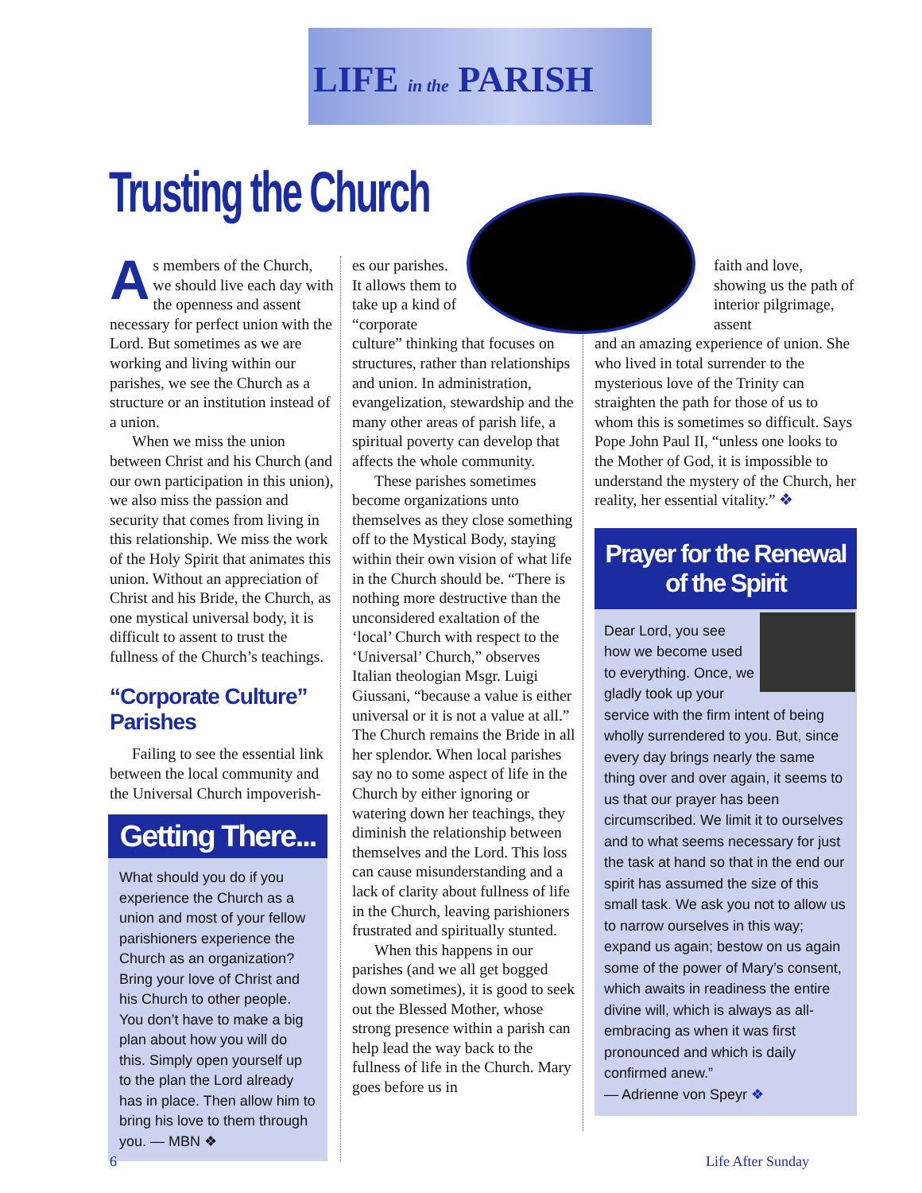LIFE in the PARISH
Trusting the Church
As members of the Church, we should live each day with the openness and assent necessary for perfect union with the Lord. But sometimes as we are working and living within our parishes, we see the Church as a structure or an institution instead of a union.
When we miss the union between Christ and his Church (and our own participation in this union), we also miss the passion and security that comes from living in this relationship. We miss the work of the Holy Spirit that animates this union. Without an appreciation of Christ and his Bride, the Church, as one mystical universal body, it is difficult to assent to trust the fullness of the Church’s teachings.
“Corporate Culture” Parishes
Failing to see the essential link between the local community and the Universal Church impoverish-
Getting There...
What should you do if you experience the Church as a union and most of your fellow parishioners experience the Church as an organization? Bring your love of Christ and his Church to other people. You don’t have to make a big plan about how you will do this. Simply open yourself up to the plan the Lord already has in place. Then allow him to bring his love to them through you. — MBN ❖
es our parishes. It allows them to take up a kind of “corporate culture” thinking that focuses on structures, rather than relationships and union. In administration, evangelization, stewardship and the many other areas of parish life, a spiritual poverty can develop that affects the whole community.
These parishes sometimes become organizations unto themselves as they close something off to the Mystical Body, staying within their own vision of what life in the Church should be. “There is nothing more destructive than the unconsidered exaltation of the ‘local’ Church with respect to the ‘Universal’ Church,” observes Italian theologian Msgr. Luigi Giussani, “because a value is either universal or it is not a value at all.” The Church remains the Bride in all her splendor. When local parishes say no to some aspect of life in the Church by either ignoring or watering down her teachings, they diminish the relationship between themselves and the Lord. This loss can cause misunderstanding and a lack of clarity about fullness of life in the Church, leaving parishioners frustrated and spiritually stunted.
When this happens in our parishes (and we all get bogged down sometimes), it is good to seek out the Blessed Mother, whose strong presence within a parish can help lead the way back to the fullness of life in the Church. Mary goes before us in
faith and love, showing us the path of interior pilgrimage, assent
and an amazing experience of union. She who lived in total surrender to the mysterious love of the Trinity can straighten the path for those of us to whom this is sometimes so difficult. Says Pope John Paul II, “unless one looks to the Mother of God, it is impossible to understand the mystery of the Church, her reality, her essential vitality.” ❖
Prayer for the Renewal of the Spirit
Dear Lord, you see how we become used to everything. Once, we gladly took up your service with the firm intent of being wholly surrendered to you. But, since every day brings nearly the same thing over and over again, it seems to us that our prayer has been circumscribed. We limit it to ourselves and to what seems necessary for just the task at hand so that in the end our spirit has assumed the size of this small task. We ask you not to allow us to narrow ourselves in this way; expand us again; bestow on us again some of the power of Mary’s consent, which awaits in readiness the entire divine will, which is always as all-embracing as when it was first pronounced and which is daily confirmed anew.”
— Adrienne von Speyr ❖
6 Life After Sunday